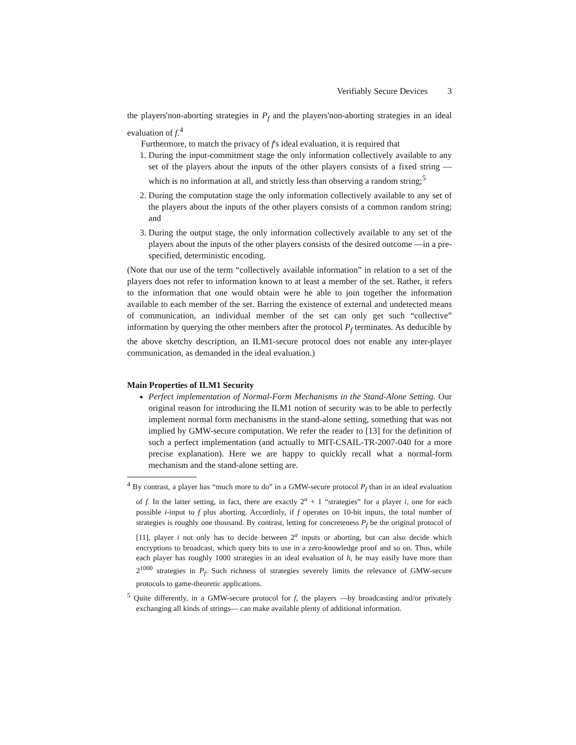Verifiably Secure Devices 3
the players'non-aborting strategies in P<sub>f</sub> and the players'non-aborting strategies in an ideal evaluation of f.<sup>4</sup>
Furthermore, to match the privacy of f's ideal evaluation, it is required that
1. During the input-commitment stage the only information collectively available to any set of the players about the inputs of the other players consists of a fixed string —which is no information at all, and strictly less than observing a random string;<sup>5</sup>
2. During the computation stage the only information collectively available to any set of the players about the inputs of the other players consists of a common random string; and
3. During the output stage, the only information collectively available to any set of the players about the inputs of the other players consists of the desired outcome —in a pre-specified, deterministic encoding.
(Note that our use of the term “collectively available information” in relation to a set of the players does not refer to information known to at least a member of the set. Rather, it refers to the information that one would obtain were he able to join together the information available to each member of the set. Barring the existence of external and undetected means of communication, an individual member of the set can only get such “collective” information by querying the other members after the protocol P<sub>f</sub> terminates. As deducible by the above sketchy description, an ILM1-secure protocol does not enable any inter-player communication, as demanded in the ideal evaluation.)
Main Properties of ILM1 Security
Perfect implementation of Normal-Form Mechanisms in the Stand-Alone Setting. Our original reason for introducing the ILM1 notion of security was to be able to perfectly implement normal form mechanisms in the stand-alone setting, something that was not implied by GMW-secure computation. We refer the reader to [13] for the definition of such a perfect implementation (and actually to MIT-CSAIL-TR-2007-040 for a more precise explanation). Here we are happy to quickly recall what a normal-form mechanism and the stand-alone setting are.
<sup>4</sup> By contrast, a player has “much more to do” in a GMW-secure protocol P<sub>f</sub> than in an ideal evaluation of f. In the latter setting, in fact, there are exactly 2<sup>a</sup> + 1 “strategies” for a player i, one for each possible i-input to f plus aborting. Accordinly, if f operates on 10-bit inputs, the total number of strategies is roughly one thousand. By contrast, letting for concreteness P<sub>f</sub> be the original protocol of [11], player i not only has to decide between 2<sup>a</sup> inputs or aborting, but can also decide which encryptions to broadcast, which query bits to use in a zero-knowledge proof and so on. Thus, while each player has roughly 1000 strategies in an ideal evaluation of h, he may easily have more than 2<sup>1000</sup> strategies in P<sub>f</sub>. Such richness of strategies severely limits the relevance of GMW-secure protocols to game-theoretic applications.
<sup>5</sup> Quite differently, in a GMW-secure protocol for f, the players —by broadcasting and/or privately exchanging all kinds of strings— can make available plenty of additional information.